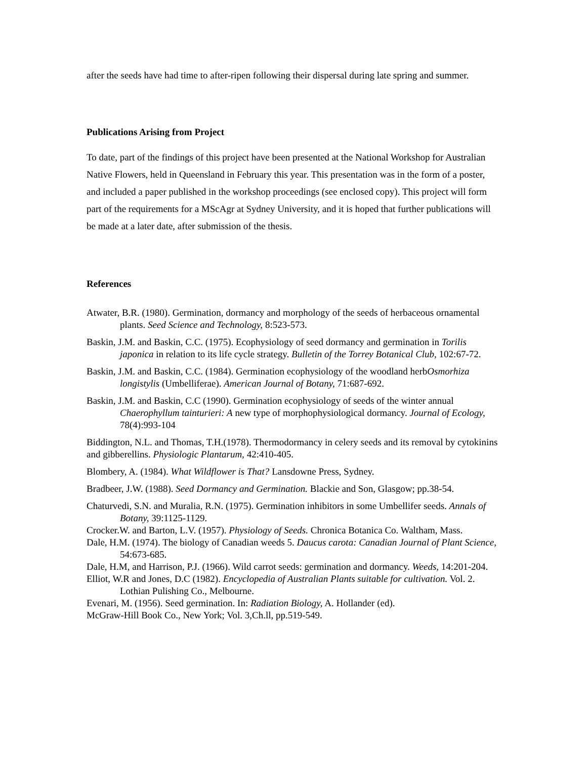after the seeds have had time to after-ripen following their dispersal during late spring and summer.
Publications Arising from Project
To date, part of the findings of this project have been presented at the National Workshop for Australian Native Flowers, held in Queensland in February this year. This presentation was in the form of a poster, and included a paper published in the workshop proceedings (see enclosed copy). This project will form part of the requirements for a MScAgr at Sydney University, and it is hoped that further publications will be made at a later date, after submission of the thesis.
References
Atwater, B.R. (1980). Germination, dormancy and morphology of the seeds of herbaceous ornamental plants. Seed Science and Technology, 8:523-573.
Baskin, J.M. and Baskin, C.C. (1975). Ecophysiology of seed dormancy and germination in Torilis japonica in relation to its life cycle strategy. Bulletin of the Torrey Botanical Club, 102:67-72.
Baskin, J.M. and Baskin, C.C. (1984). Germination ecophysiology of the woodland herbOsmorhiza longistylis (Umbelliferae). American Journal of Botany, 71:687-692.
Baskin, J.M. and Baskin, C.C (1990). Germination ecophysiology of seeds of the winter annual Chaerophyllum tainturieri: A new type of morphophysiological dormancy. Journal of Ecology, 78(4):993-104
Biddington, N.L. and Thomas, T.H.(1978). Thermodormancy in celery seeds and its removal by cytokinins and gibberellins. Physiologic Plantarum, 42:410-405.
Blombery, A. (1984). What Wildflower is That? Lansdowne Press, Sydney.
Bradbeer, J.W. (1988). Seed Dormancy and Germination. Blackie and Son, Glasgow; pp.38-54.
Chaturvedi, S.N. and Muralia, R.N. (1975). Germination inhibitors in some Umbellifer seeds. Annals of Botany, 39:1125-1129.
Crocker.W. and Barton, L.V. (1957). Physiology of Seeds. Chronica Botanica Co. Waltham, Mass.
Dale, H.M. (1974). The biology of Canadian weeds 5. Daucus carota: Canadian Journal of Plant Science, 54:673-685.
Dale, H.M, and Harrison, P.J. (1966). Wild carrot seeds: germination and dormancy. Weeds, 14:201-204.
Elliot, W.R and Jones, D.C (1982). Encyclopedia of Australian Plants suitable for cultivation. Vol. 2. Lothian Pulishing Co., Melbourne.
Evenari, M. (1956). Seed germination. In: Radiation Biology, A. Hollander (ed).
McGraw-Hill Book Co., New York; Vol. 3,Ch.ll, pp.519-549.